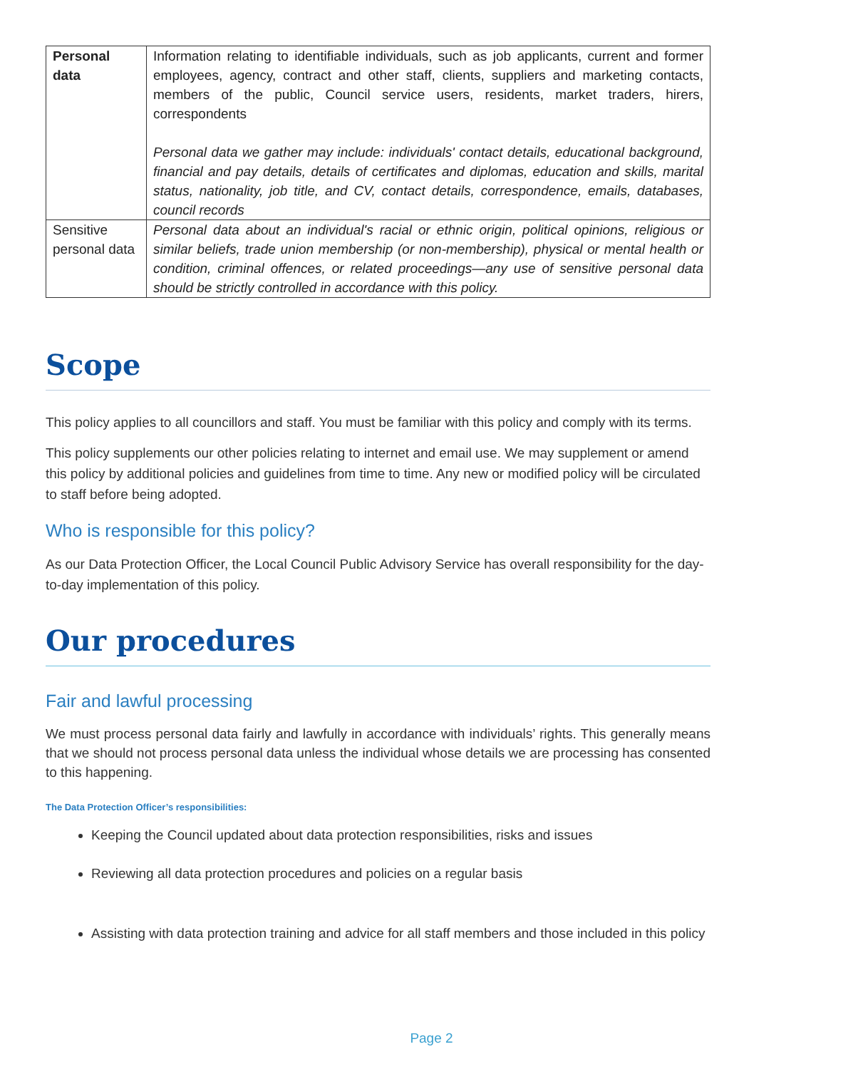| Personal data | Information relating to identifiable individuals, such as job applicants, current and former employees, agency, contract and other staff, clients, suppliers and marketing contacts, members of the public, Council service users, residents, market traders, hirers, correspondents Personal data we gather may include: individuals' contact details, educational background, financial and pay details, details of certificates and diplomas, education and skills, marital status, nationality, job title, and CV, contact details, correspondence, emails, databases, council records |
| Sensitive personal data | Personal data about an individual's racial or ethnic origin, political opinions, religious or similar beliefs, trade union membership (or non-membership), physical or mental health or condition, criminal offences, or related proceedings—any use of sensitive personal data should be strictly controlled in accordance with this policy. |
Scope
This policy applies to all councillors and staff. You must be familiar with this policy and comply with its terms.
This policy supplements our other policies relating to internet and email use. We may supplement or amend this policy by additional policies and guidelines from time to time. Any new or modified policy will be circulated to staff before being adopted.
Who is responsible for this policy?
As our Data Protection Officer, the Local Council Public Advisory Service has overall responsibility for the day-to-day implementation of this policy.
Our procedures
Fair and lawful processing
We must process personal data fairly and lawfully in accordance with individuals’ rights. This generally means that we should not process personal data unless the individual whose details we are processing has consented to this happening.
The Data Protection Officer’s responsibilities:
Keeping the Council updated about data protection responsibilities, risks and issues
Reviewing all data protection procedures and policies on a regular basis
Assisting with data protection training and advice for all staff members and those included in this policy
Page 2